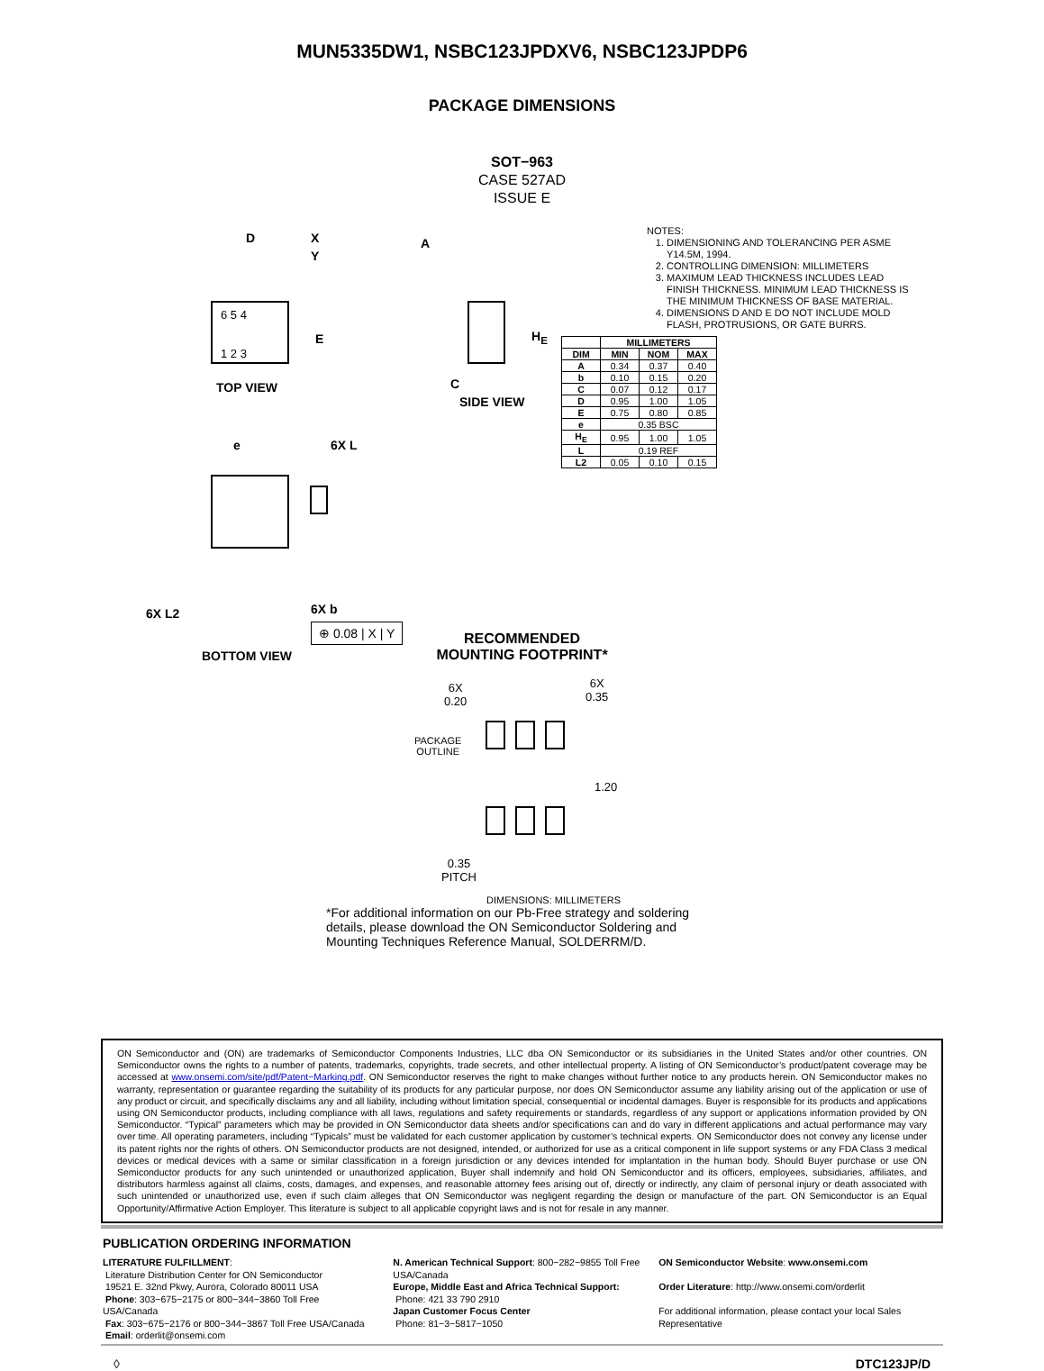MUN5335DW1, NSBC123JPDXV6, NSBC123JPDP6
PACKAGE DIMENSIONS
SOT−963
CASE 527AD
ISSUE E
D X
Y
6 5 4
1 2 3
E
TOP VIEW
A
H<sub>E</sub>
C
SIDE VIEW
e 6X L
6X L2 6X b
⊕ 0.08 | X | Y
BOTTOM VIEW
NOTES:
1. DIMENSIONING AND TOLERANCING PER ASME Y14.5M, 1994.
2. CONTROLLING DIMENSION: MILLIMETERS
3. MAXIMUM LEAD THICKNESS INCLUDES LEAD FINISH THICKNESS. MINIMUM LEAD THICKNESS IS THE MINIMUM THICKNESS OF BASE MATERIAL.
4. DIMENSIONS D AND E DO NOT INCLUDE MOLD FLASH, PROTRUSIONS, OR GATE BURRS.
| | MILLIMETERS | | |
| --- | --- | --- | --- |
| DIM | MIN | NOM | MAX |
| A | 0.34 | 0.37 | 0.40 |
| b | 0.10 | 0.15 | 0.20 |
| C | 0.07 | 0.12 | 0.17 |
| D | 0.95 | 1.00 | 1.05 |
| E | 0.75 | 0.80 | 0.85 |
| e | 0.35 BSC | | |
| H<sub>E</sub> | 0.95 | 1.00 | 1.05 |
| L | 0.19 REF | | |
| L2 | 0.05 | 0.10 | 0.15 |
RECOMMENDED
MOUNTING FOOTPRINT*
6X
0.20
6X
0.35
PACKAGE
OUTLINE
1.20
0.35
PITCH
DIMENSIONS: MILLIMETERS
*For additional information on our Pb-Free strategy and soldering details, please download the ON Semiconductor Soldering and Mounting Techniques Reference Manual, SOLDERRM/D.
ON Semiconductor and (ON) are trademarks of Semiconductor Components Industries, LLC dba ON Semiconductor or its subsidiaries in the United States and/or other countries. ON Semiconductor owns the rights to a number of patents, trademarks, copyrights, trade secrets, and other intellectual property. A listing of ON Semiconductor’s product/patent coverage may be accessed at www.onsemi.com/site/pdf/Patent−Marking.pdf. ON Semiconductor reserves the right to make changes without further notice to any products herein. ON Semiconductor makes no warranty, representation or guarantee regarding the suitability of its products for any particular purpose, nor does ON Semiconductor assume any liability arising out of the application or use of any product or circuit, and specifically disclaims any and all liability, including without limitation special, consequential or incidental damages. Buyer is responsible for its products and applications using ON Semiconductor products, including compliance with all laws, regulations and safety requirements or standards, regardless of any support or applications information provided by ON Semiconductor. “Typical” parameters which may be provided in ON Semiconductor data sheets and/or specifications can and do vary in different applications and actual performance may vary over time. All operating parameters, including “Typicals” must be validated for each customer application by customer’s technical experts. ON Semiconductor does not convey any license under its patent rights nor the rights of others. ON Semiconductor products are not designed, intended, or authorized for use as a critical component in life support systems or any FDA Class 3 medical devices or medical devices with a same or similar classification in a foreign jurisdiction or any devices intended for implantation in the human body. Should Buyer purchase or use ON Semiconductor products for any such unintended or unauthorized application, Buyer shall indemnify and hold ON Semiconductor and its officers, employees, subsidiaries, affiliates, and distributors harmless against all claims, costs, damages, and expenses, and reasonable attorney fees arising out of, directly or indirectly, any claim of personal injury or death associated with such unintended or unauthorized use, even if such claim alleges that ON Semiconductor was negligent regarding the design or manufacture of the part. ON Semiconductor is an Equal Opportunity/Affirmative Action Employer. This literature is subject to all applicable copyright laws and is not for resale in any manner.
PUBLICATION ORDERING INFORMATION
LITERATURE FULFILLMENT:
Literature Distribution Center for ON Semiconductor
19521 E. 32nd Pkwy, Aurora, Colorado 80011 USA
Phone: 303−675−2175 or 800−344−3860 Toll Free USA/Canada
Fax: 303−675−2176 or 800−344−3867 Toll Free USA/Canada
Email: orderlit@onsemi.com
N. American Technical Support: 800−282−9855 Toll Free USA/Canada
Europe, Middle East and Africa Technical Support:
Phone: 421 33 790 2910
Japan Customer Focus Center
Phone: 81−3−5817−1050
ON Semiconductor Website: www.onsemi.com
Order Literature: http://www.onsemi.com/orderlit
For additional information, please contact your local Sales Representative
◊ DTC123JP/D